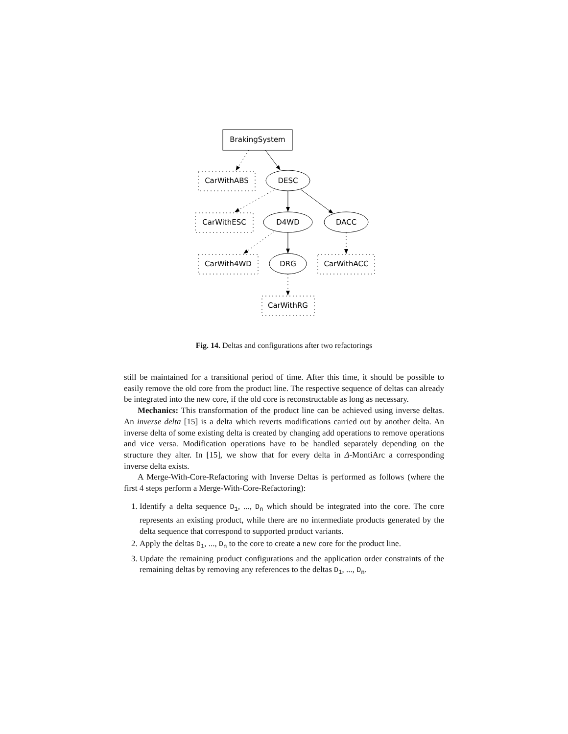BrakingSystem
CarWithABS
DESC
CarWithESC
D4WD
DACC
CarWith4WD
DRG
CarWithACC
CarWithRG
Fig. 14. Deltas and configurations after two refactorings
still be maintained for a transitional period of time. After this time, it should be possible to easily remove the old core from the product line. The respective sequence of deltas can already be integrated into the new core, if the old core is reconstructable as long as necessary.
Mechanics: This transformation of the product line can be achieved using inverse deltas. An inverse delta [15] is a delta which reverts modifications carried out by another delta. An inverse delta of some existing delta is created by changing add operations to remove operations and vice versa. Modification operations have to be handled separately depending on the structure they alter. In [15], we show that for every delta in Δ-MontiArc a corresponding inverse delta exists.
A Merge-With-Core-Refactoring with Inverse Deltas is performed as follows (where the first 4 steps perform a Merge-With-Core-Refactoring):
1. Identify a delta sequence D<sub>1</sub>, ..., D<sub>n</sub> which should be integrated into the core. The core represents an existing product, while there are no intermediate products generated by the delta sequence that correspond to supported product variants.
2. Apply the deltas D<sub>1</sub>, ..., D<sub>n</sub> to the core to create a new core for the product line.
3. Update the remaining product configurations and the application order constraints of the remaining deltas by removing any references to the deltas D<sub>1</sub>, ..., D<sub>n</sub>.